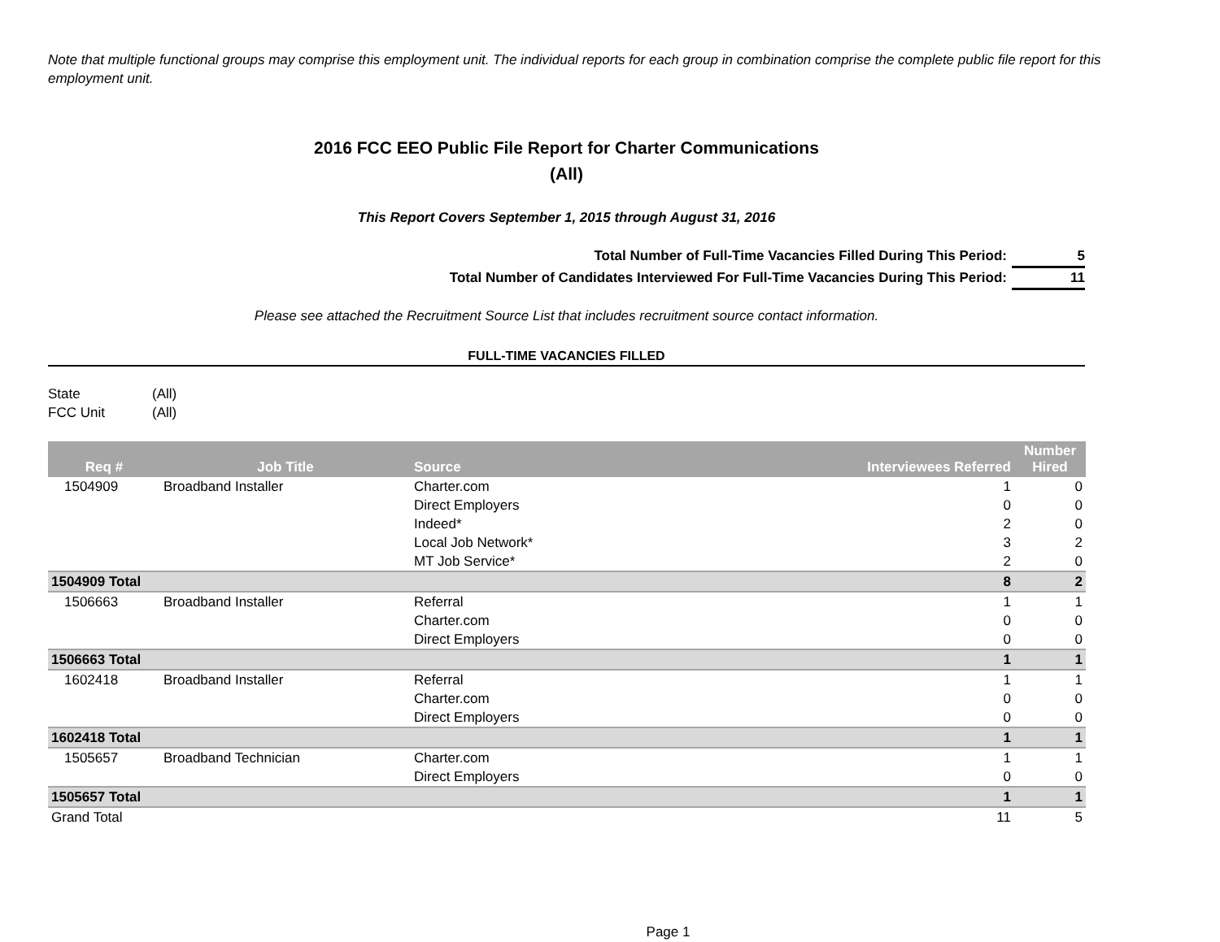Note that multiple functional groups may comprise this employment unit. The individual reports for each group in combination comprise the complete public file report for this employment unit.
2016 FCC EEO Public File Report for Charter Communications
(All)
This Report Covers September 1, 2015 through August 31, 2016
Total Number of Full-Time Vacancies Filled During This Period: 5
Total Number of Candidates Interviewed For Full-Time Vacancies During This Period: 11
Please see attached the Recruitment Source List that includes recruitment source contact information.
FULL-TIME VACANCIES FILLED
State (All)
FCC Unit (All)
| Req # | Job Title | Source | Interviewees Referred | Number Hired |
| --- | --- | --- | --- | --- |
| 1504909 | Broadband Installer | Charter.com | 1 | 0 |
| | | Direct Employers | 0 | 0 |
| | | Indeed* | 2 | 0 |
| | | Local Job Network* | 3 | 2 |
| | | MT Job Service* | 2 | 0 |
| 1504909 Total | | | 8 | 2 |
| 1506663 | Broadband Installer | Referral | 1 | 1 |
| | | Charter.com | 0 | 0 |
| | | Direct Employers | 0 | 0 |
| 1506663 Total | | | 1 | 1 |
| 1602418 | Broadband Installer | Referral | 1 | 1 |
| | | Charter.com | 0 | 0 |
| | | Direct Employers | 0 | 0 |
| 1602418 Total | | | 1 | 1 |
| 1505657 | Broadband Technician | Charter.com | 1 | 1 |
| | | Direct Employers | 0 | 0 |
| 1505657 Total | | | 1 | 1 |
| Grand Total | | | 11 | 5 |
Page 1